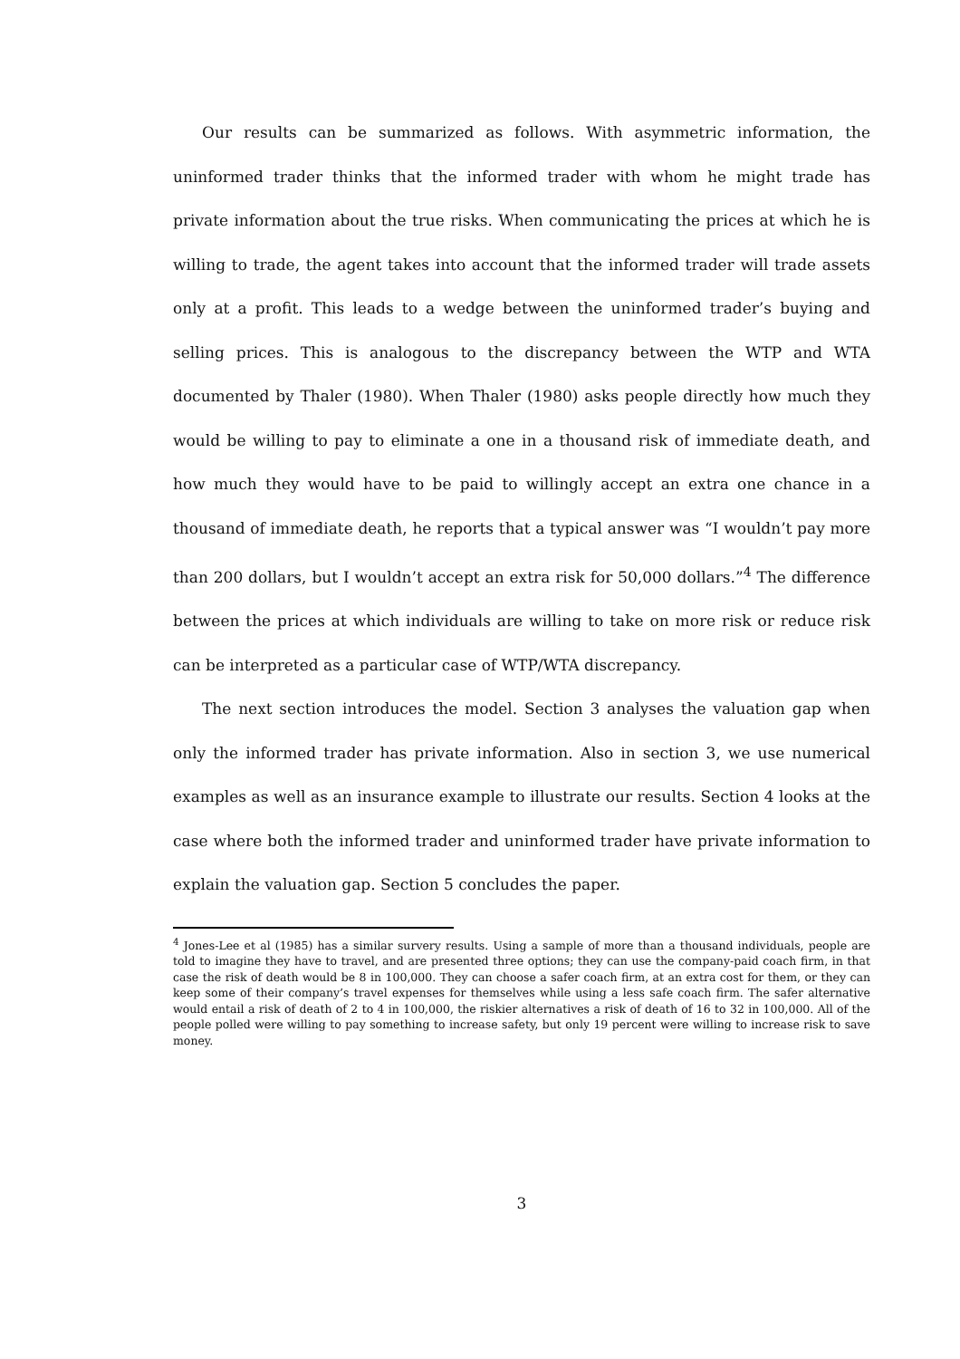Our results can be summarized as follows. With asymmetric information, the uninformed trader thinks that the informed trader with whom he might trade has private information about the true risks. When communicating the prices at which he is willing to trade, the agent takes into account that the informed trader will trade assets only at a profit. This leads to a wedge between the uninformed trader’s buying and selling prices. This is analogous to the discrepancy between the WTP and WTA documented by Thaler (1980). When Thaler (1980) asks people directly how much they would be willing to pay to eliminate a one in a thousand risk of immediate death, and how much they would have to be paid to willingly accept an extra one chance in a thousand of immediate death, he reports that a typical answer was “I wouldn’t pay more than 200 dollars, but I wouldn’t accept an extra risk for 50,000 dollars.”<sup>4</sup> The difference between the prices at which individuals are willing to take on more risk or reduce risk can be interpreted as a particular case of WTP/WTA discrepancy.
The next section introduces the model. Section 3 analyses the valuation gap when only the informed trader has private information. Also in section 3, we use numerical examples as well as an insurance example to illustrate our results. Section 4 looks at the case where both the informed trader and uninformed trader have private information to explain the valuation gap. Section 5 concludes the paper.
<sup>4</sup> Jones-Lee et al (1985) has a similar survery results. Using a sample of more than a thousand individuals, people are told to imagine they have to travel, and are presented three options; they can use the company-paid coach firm, in that case the risk of death would be 8 in 100,000. They can choose a safer coach firm, at an extra cost for them, or they can keep some of their company’s travel expenses for themselves while using a less safe coach firm. The safer alternative would entail a risk of death of 2 to 4 in 100,000, the riskier alternatives a risk of death of 16 to 32 in 100,000. All of the people polled were willing to pay something to increase safety, but only 19 percent were willing to increase risk to save money.
3